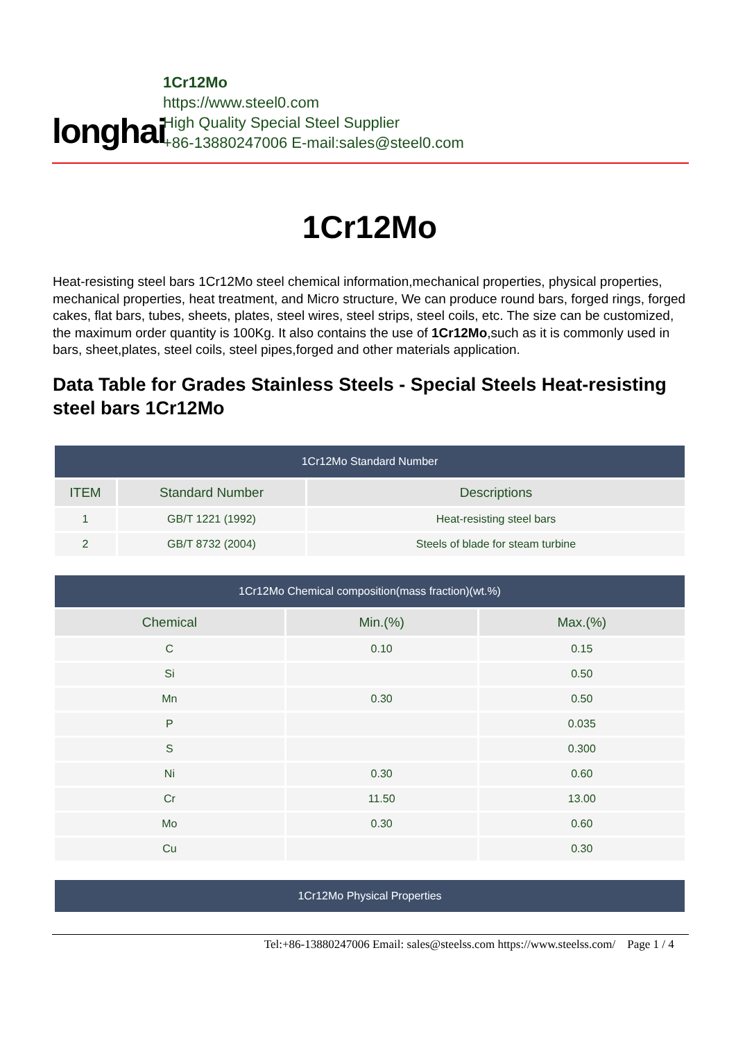longhai
1Cr12Mo
https://www.steel0.com
High Quality Special Steel Supplier
+86-13880247006 E-mail:sales@steel0.com
1Cr12Mo
Heat-resisting steel bars 1Cr12Mo steel chemical information,mechanical properties, physical properties, mechanical properties, heat treatment, and Micro structure, We can produce round bars, forged rings, forged cakes, flat bars, tubes, sheets, plates, steel wires, steel strips, steel coils, etc. The size can be customized, the maximum order quantity is 100Kg. It also contains the use of 1Cr12Mo,such as it is commonly used in bars, sheet,plates, steel coils, steel pipes,forged and other materials application.
Data Table for Grades Stainless Steels - Special Steels Heat-resisting steel bars 1Cr12Mo
| 1Cr12Mo Standard Number | | |
| --- | --- | --- |
| ITEM | Standard Number | Descriptions |
| 1 | GB/T 1221 (1992) | Heat-resisting steel bars |
| 2 | GB/T 8732 (2004) | Steels of blade for steam turbine |
| 1Cr12Mo Chemical composition(mass fraction)(wt.%) | | |
| --- | --- | --- |
| Chemical | Min.(%) | Max.(%) |
| C | 0.10 | 0.15 |
| Si | | 0.50 |
| Mn | 0.30 | 0.50 |
| P | | 0.035 |
| S | | 0.300 |
| Ni | 0.30 | 0.60 |
| Cr | 11.50 | 13.00 |
| Mo | 0.30 | 0.60 |
| Cu | | 0.30 |
| 1Cr12Mo Physical Properties |
| --- |
Tel:+86-13880247006 Email: sales@steelss.com https://www.steelss.com/ Page 1 / 4